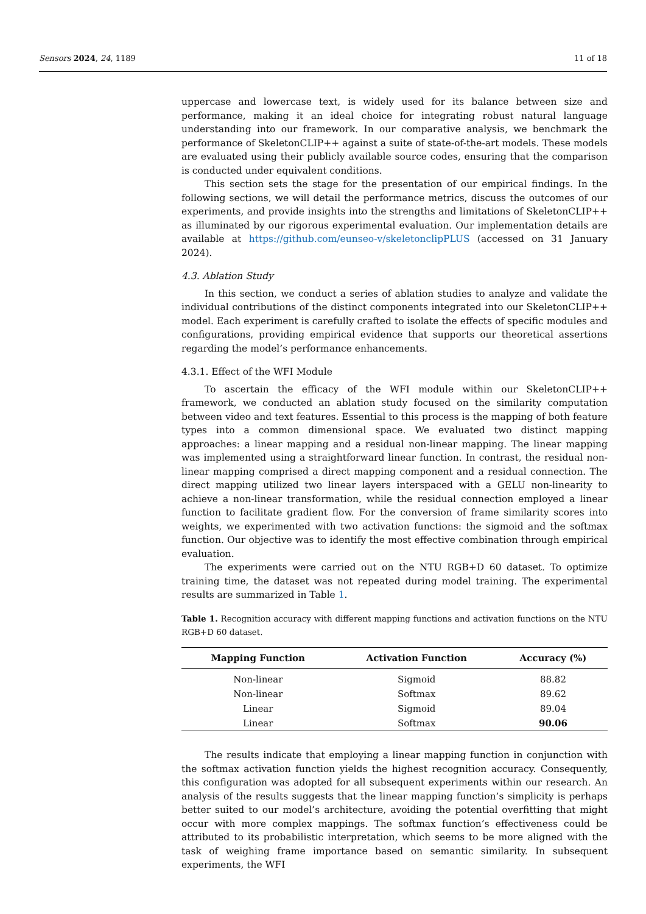Sensors 2024, 24, 1189 11 of 18
uppercase and lowercase text, is widely used for its balance between size and performance, making it an ideal choice for integrating robust natural language understanding into our framework. In our comparative analysis, we benchmark the performance of SkeletonCLIP++ against a suite of state-of-the-art models. These models are evaluated using their publicly available source codes, ensuring that the comparison is conducted under equivalent conditions.
This section sets the stage for the presentation of our empirical findings. In the following sections, we will detail the performance metrics, discuss the outcomes of our experiments, and provide insights into the strengths and limitations of SkeletonCLIP++ as illuminated by our rigorous experimental evaluation. Our implementation details are available at https://github.com/eunseo-v/skeletonclipPLUS (accessed on 31 January 2024).
4.3. Ablation Study
In this section, we conduct a series of ablation studies to analyze and validate the individual contributions of the distinct components integrated into our SkeletonCLIP++ model. Each experiment is carefully crafted to isolate the effects of specific modules and configurations, providing empirical evidence that supports our theoretical assertions regarding the model’s performance enhancements.
4.3.1. Effect of the WFI Module
To ascertain the efficacy of the WFI module within our SkeletonCLIP++ framework, we conducted an ablation study focused on the similarity computation between video and text features. Essential to this process is the mapping of both feature types into a common dimensional space. We evaluated two distinct mapping approaches: a linear mapping and a residual non-linear mapping. The linear mapping was implemented using a straightforward linear function. In contrast, the residual non-linear mapping comprised a direct mapping component and a residual connection. The direct mapping utilized two linear layers interspaced with a GELU non-linearity to achieve a non-linear transformation, while the residual connection employed a linear function to facilitate gradient flow. For the conversion of frame similarity scores into weights, we experimented with two activation functions: the sigmoid and the softmax function. Our objective was to identify the most effective combination through empirical evaluation.
The experiments were carried out on the NTU RGB+D 60 dataset. To optimize training time, the dataset was not repeated during model training. The experimental results are summarized in Table 1.
Table 1. Recognition accuracy with different mapping functions and activation functions on the NTU RGB+D 60 dataset.
| Mapping Function | Activation Function | Accuracy (%) |
| --- | --- | --- |
| Non-linear | Sigmoid | 88.82 |
| Non-linear | Softmax | 89.62 |
| Linear | Sigmoid | 89.04 |
| Linear | Softmax | 90.06 |
The results indicate that employing a linear mapping function in conjunction with the softmax activation function yields the highest recognition accuracy. Consequently, this configuration was adopted for all subsequent experiments within our research. An analysis of the results suggests that the linear mapping function’s simplicity is perhaps better suited to our model’s architecture, avoiding the potential overfitting that might occur with more complex mappings. The softmax function’s effectiveness could be attributed to its probabilistic interpretation, which seems to be more aligned with the task of weighing frame importance based on semantic similarity. In subsequent experiments, the WFI